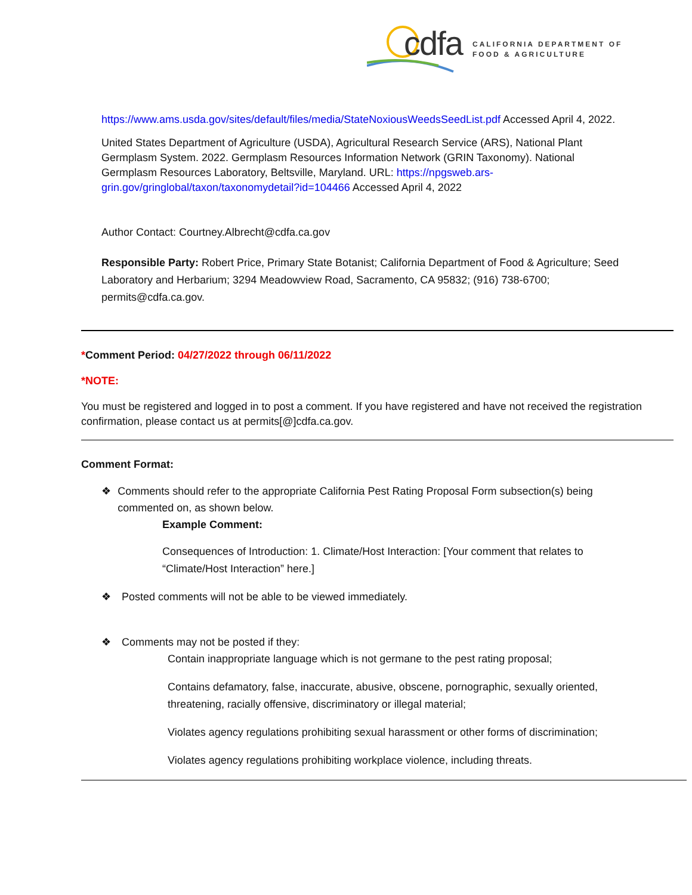cdfa
CALIFORNIA DEPARTMENT OF
FOOD & AGRICULTURE
https://www.ams.usda.gov/sites/default/files/media/StateNoxiousWeedsSeedList.pdf Accessed April 4, 2022.
United States Department of Agriculture (USDA), Agricultural Research Service (ARS), National Plant Germplasm System. 2022. Germplasm Resources Information Network (GRIN Taxonomy). National Germplasm Resources Laboratory, Beltsville, Maryland. URL: https://npgsweb.ars-grin.gov/gringlobal/taxon/taxonomydetail?id=104466 Accessed April 4, 2022
Author Contact: Courtney.Albrecht@cdfa.ca.gov
Responsible Party: Robert Price, Primary State Botanist; California Department of Food & Agriculture; Seed Laboratory and Herbarium; 3294 Meadowview Road, Sacramento, CA 95832; (916) 738-6700; permits@cdfa.ca.gov.
*Comment Period: 04/27/2022 through 06/11/2022
*NOTE:
You must be registered and logged in to post a comment. If you have registered and have not received the registration confirmation, please contact us at permits[@]cdfa.ca.gov.
Comment Format:
❖ Comments should refer to the appropriate California Pest Rating Proposal Form subsection(s) being commented on, as shown below.
Example Comment:
Consequences of Introduction: 1. Climate/Host Interaction: [Your comment that relates to “Climate/Host Interaction” here.]
❖ Posted comments will not be able to be viewed immediately.
❖ Comments may not be posted if they:
Contain inappropriate language which is not germane to the pest rating proposal;
Contains defamatory, false, inaccurate, abusive, obscene, pornographic, sexually oriented, threatening, racially offensive, discriminatory or illegal material;
Violates agency regulations prohibiting sexual harassment or other forms of discrimination;
Violates agency regulations prohibiting workplace violence, including threats.